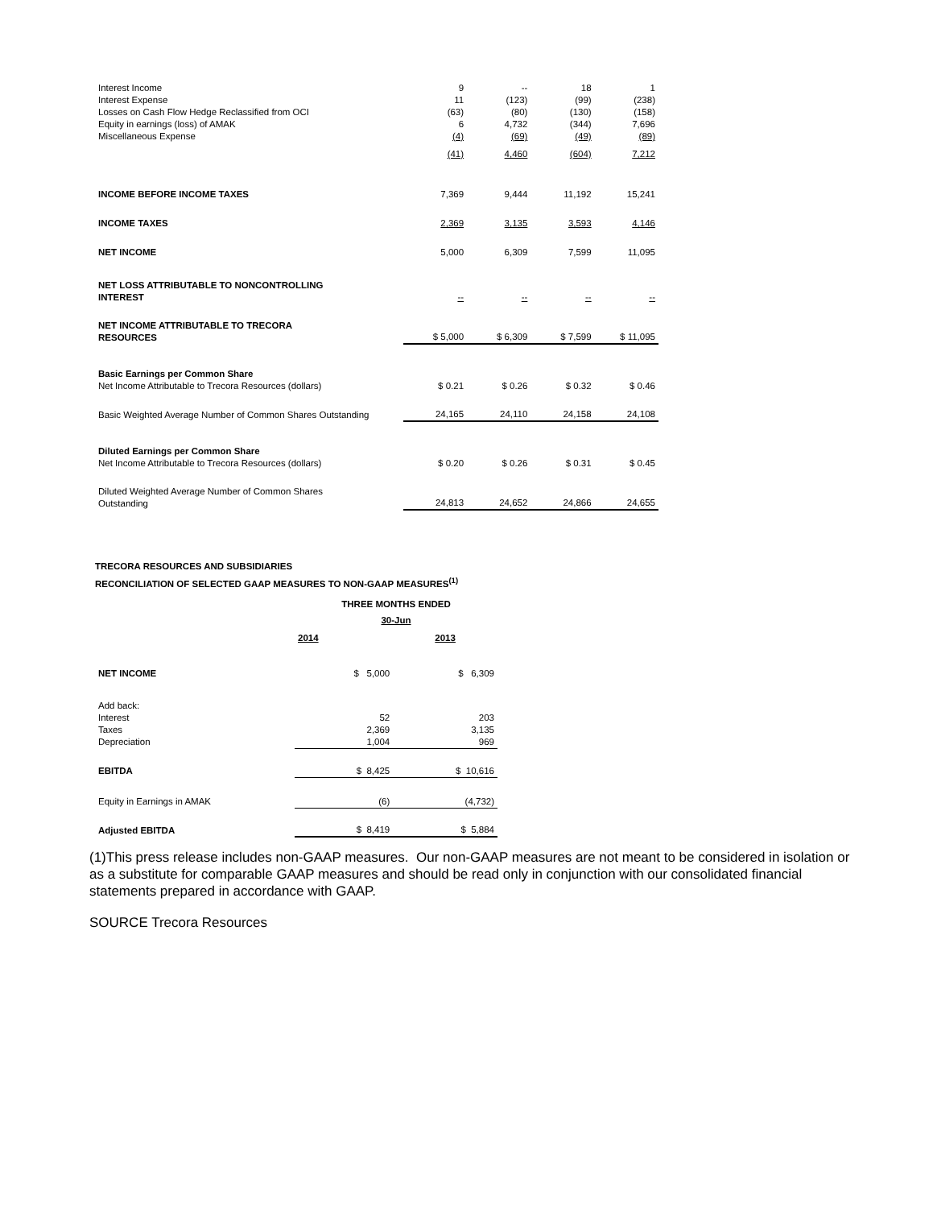| Interest Income | 9 | -- | 18 | 1 |
| Interest Expense | 11 | (123) | (99) | (238) |
| Losses on Cash Flow Hedge Reclassified from OCI | (63) | (80) | (130) | (158) |
| Equity in earnings (loss) of AMAK | 6 | 4,732 | (344) | 7,696 |
| Miscellaneous Expense | (4) | (69) | (49) | (89) |
| | (41) | 4,460 | (604) | 7,212 |
| INCOME BEFORE INCOME TAXES | 7,369 | 9,444 | 11,192 | 15,241 |
| INCOME TAXES | 2,369 | 3,135 | 3,593 | 4,146 |
| NET INCOME | 5,000 | 6,309 | 7,599 | 11,095 |
| NET LOSS ATTRIBUTABLE TO NONCONTROLLING INTEREST | -- | -- | -- | -- |
| NET INCOME ATTRIBUTABLE TO TRECORA RESOURCES | $ 5,000 | $ 6,309 | $ 7,599 | $ 11,095 |
| Basic Earnings per Common Share Net Income Attributable to Trecora Resources (dollars) | $ 0.21 | $ 0.26 | $ 0.32 | $ 0.46 |
| Basic Weighted Average Number of Common Shares Outstanding | 24,165 | 24,110 | 24,158 | 24,108 |
| Diluted Earnings per Common Share Net Income Attributable to Trecora Resources (dollars) | $ 0.20 | $ 0.26 | $ 0.31 | $ 0.45 |
| Diluted Weighted Average Number of Common Shares Outstanding | 24,813 | 24,652 | 24,866 | 24,655 |
TRECORA RESOURCES AND SUBSIDIARIES
RECONCILIATION OF SELECTED GAAP MEASURES TO NON-GAAP MEASURES<sup>(1)</sup>
| | THREE MONTHS ENDED | |
| | 30-Jun | |
| | 2014 | 2013 |
| NET INCOME | $ 5,000 | $ 6,309 |
| Add back: | | |
| Interest | 52 | 203 |
| Taxes | 2,369 | 3,135 |
| Depreciation | 1,004 | 969 |
| EBITDA | $ 8,425 | $ 10,616 |
| Equity in Earnings in AMAK | (6) | (4,732) |
| Adjusted EBITDA | $ 8,419 | $ 5,884 |
(1)This press release includes non-GAAP measures. Our non-GAAP measures are not meant to be considered in isolation or as a substitute for comparable GAAP measures and should be read only in conjunction with our consolidated financial statements prepared in accordance with GAAP.
SOURCE Trecora Resources